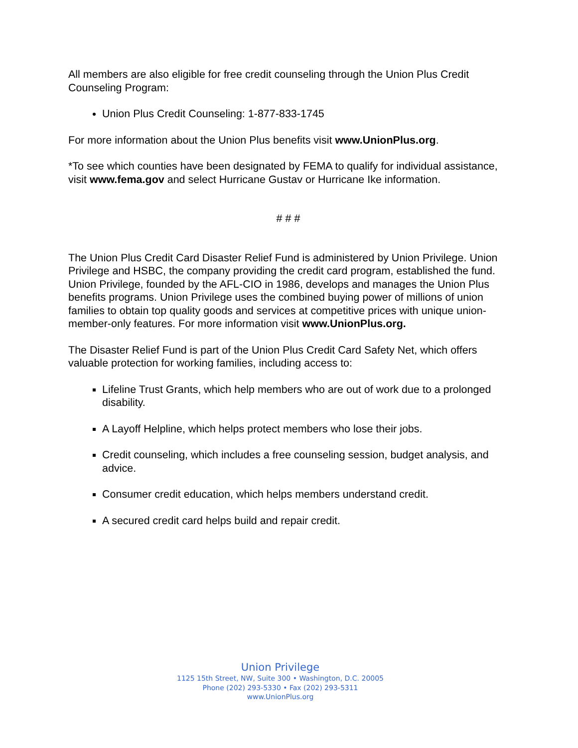All members are also eligible for free credit counseling through the Union Plus Credit Counseling Program:
Union Plus Credit Counseling: 1-877-833-1745
For more information about the Union Plus benefits visit www.UnionPlus.org.
*To see which counties have been designated by FEMA to qualify for individual assistance, visit www.fema.gov and select Hurricane Gustav or Hurricane Ike information.
# # #
The Union Plus Credit Card Disaster Relief Fund is administered by Union Privilege. Union Privilege and HSBC, the company providing the credit card program, established the fund. Union Privilege, founded by the AFL-CIO in 1986, develops and manages the Union Plus benefits programs. Union Privilege uses the combined buying power of millions of union families to obtain top quality goods and services at competitive prices with unique union-member-only features. For more information visit www.UnionPlus.org.
The Disaster Relief Fund is part of the Union Plus Credit Card Safety Net, which offers valuable protection for working families, including access to:
Lifeline Trust Grants, which help members who are out of work due to a prolonged disability.
A Layoff Helpline, which helps protect members who lose their jobs.
Credit counseling, which includes a free counseling session, budget analysis, and advice.
Consumer credit education, which helps members understand credit.
A secured credit card helps build and repair credit.
Union Privilege
1125 15th Street, NW, Suite 300 • Washington, D.C. 20005
Phone (202) 293-5330 • Fax (202) 293-5311
www.UnionPlus.org